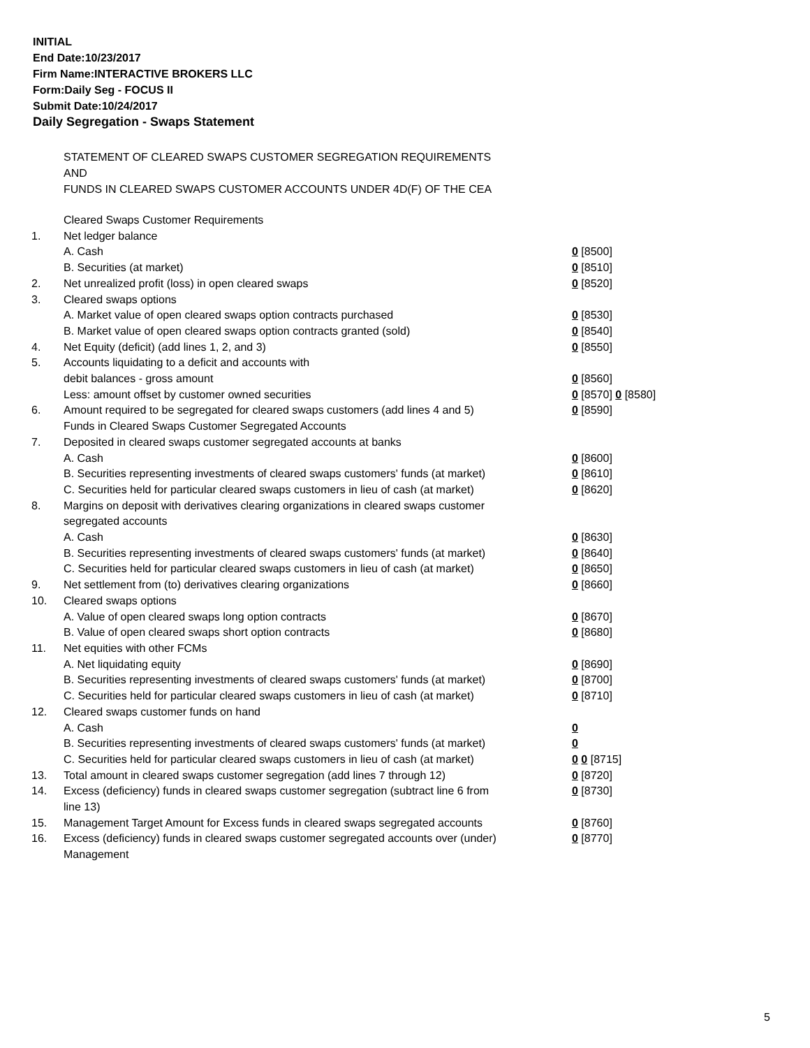INITIAL
End Date:10/23/2017
Firm Name:INTERACTIVE BROKERS LLC
Form:Daily Seg - FOCUS II
Submit Date:10/24/2017
Daily Segregation - Swaps Statement
STATEMENT OF CLEARED SWAPS CUSTOMER SEGREGATION REQUIREMENTS
AND
FUNDS IN CLEARED SWAPS CUSTOMER ACCOUNTS UNDER 4D(F) OF THE CEA
| | Cleared Swaps Customer Requirements | |
| 1. | Net ledger balance | |
| | A. Cash | 0 [8500] |
| | B. Securities (at market) | 0 [8510] |
| 2. | Net unrealized profit (loss) in open cleared swaps | 0 [8520] |
| 3. | Cleared swaps options | |
| | A. Market value of open cleared swaps option contracts purchased | 0 [8530] |
| | B. Market value of open cleared swaps option contracts granted (sold) | 0 [8540] |
| 4. | Net Equity (deficit) (add lines 1, 2, and 3) | 0 [8550] |
| 5. | Accounts liquidating to a deficit and accounts with | |
| | debit balances - gross amount | 0 [8560] |
| | Less: amount offset by customer owned securities | 0 [8570] 0 [8580] |
| 6. | Amount required to be segregated for cleared swaps customers (add lines 4 and 5) | 0 [8590] |
| | Funds in Cleared Swaps Customer Segregated Accounts | |
| 7. | Deposited in cleared swaps customer segregated accounts at banks | |
| | A. Cash | 0 [8600] |
| | B. Securities representing investments of cleared swaps customers' funds (at market) | 0 [8610] |
| | C. Securities held for particular cleared swaps customers in lieu of cash (at market) | 0 [8620] |
| 8. | Margins on deposit with derivatives clearing organizations in cleared swaps customer segregated accounts | |
| | A. Cash | 0 [8630] |
| | B. Securities representing investments of cleared swaps customers' funds (at market) | 0 [8640] |
| | C. Securities held for particular cleared swaps customers in lieu of cash (at market) | 0 [8650] |
| 9. | Net settlement from (to) derivatives clearing organizations | 0 [8660] |
| 10. | Cleared swaps options | |
| | A. Value of open cleared swaps long option contracts | 0 [8670] |
| | B. Value of open cleared swaps short option contracts | 0 [8680] |
| 11. | Net equities with other FCMs | |
| | A. Net liquidating equity | 0 [8690] |
| | B. Securities representing investments of cleared swaps customers' funds (at market) | 0 [8700] |
| | C. Securities held for particular cleared swaps customers in lieu of cash (at market) | 0 [8710] |
| 12. | Cleared swaps customer funds on hand | |
| | A. Cash | 0 |
| | B. Securities representing investments of cleared swaps customers' funds (at market) | 0 |
| | C. Securities held for particular cleared swaps customers in lieu of cash (at market) | 0 0 [8715] |
| 13. | Total amount in cleared swaps customer segregation (add lines 7 through 12) | 0 [8720] |
| 14. | Excess (deficiency) funds in cleared swaps customer segregation (subtract line 6 from line 13) | 0 [8730] |
| 15. | Management Target Amount for Excess funds in cleared swaps segregated accounts | 0 [8760] |
| 16. | Excess (deficiency) funds in cleared swaps customer segregated accounts over (under) Management | 0 [8770] |
5